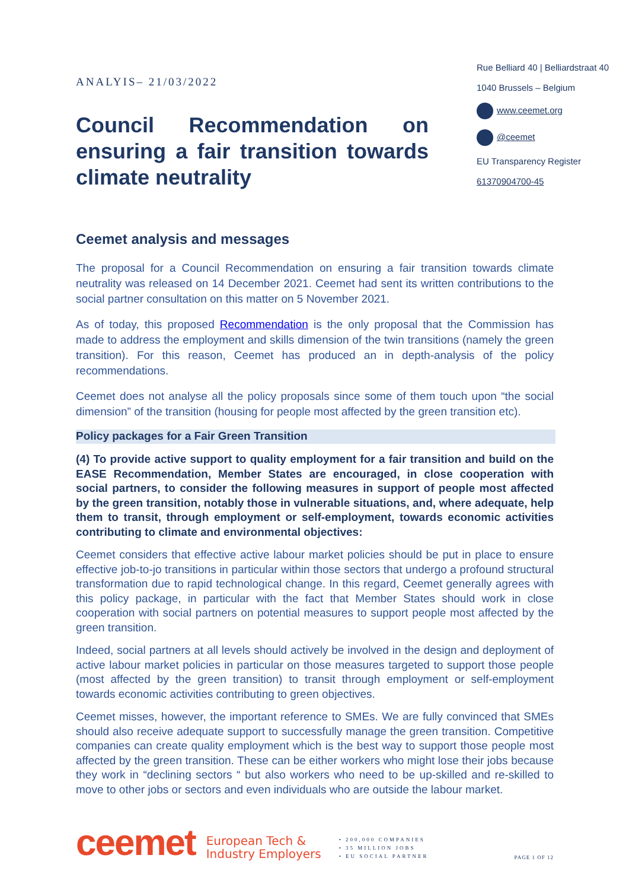ANALYIS– 21/03/2022
Council Recommendation on ensuring a fair transition towards
climate neutrality
Rue Belliard 40 | Belliardstraat 40
1040 Brussels – Belgium
www.ceemet.org
@ceemet
EU Transparency Register
61370904700-45
Ceemet analysis and messages
The proposal for a Council Recommendation on ensuring a fair transition towards climate neutrality was released on 14 December 2021. Ceemet had sent its written contributions to the social partner consultation on this matter on 5 November 2021.
As of today, this proposed Recommendation is the only proposal that the Commission has made to address the employment and skills dimension of the twin transitions (namely the green transition). For this reason, Ceemet has produced an in depth-analysis of the policy recommendations.
Ceemet does not analyse all the policy proposals since some of them touch upon “the social dimension” of the transition (housing for people most affected by the green transition etc).
Policy packages for a Fair Green Transition
(4) To provide active support to quality employment for a fair transition and build on the EASE Recommendation, Member States are encouraged, in close cooperation with social partners, to consider the following measures in support of people most affected by the green transition, notably those in vulnerable situations, and, where adequate, help them to transit, through employment or self-employment, towards economic activities contributing to climate and environmental objectives:
Ceemet considers that effective active labour market policies should be put in place to ensure effective job-to-jo transitions in particular within those sectors that undergo a profound structural transformation due to rapid technological change. In this regard, Ceemet generally agrees with this policy package, in particular with the fact that Member States should work in close cooperation with social partners on potential measures to support people most affected by the green transition.
Indeed, social partners at all levels should actively be involved in the design and deployment of active labour market policies in particular on those measures targeted to support those people (most affected by the green transition) to transit through employment or self-employment towards economic activities contributing to green objectives.
Ceemet misses, however, the important reference to SMEs. We are fully convinced that SMEs should also receive adequate support to successfully manage the green transition. Competitive companies can create quality employment which is the best way to support those people most affected by the green transition. These can be either workers who might lose their jobs because they work in “declining sectors “ but also workers who need to be up-skilled and re-skilled to move to other jobs or sectors and even individuals who are outside the labour market.
ceemet
European Tech &
Industry Employers
• 200,000 COMPANIES
• 35 MILLION JOBS
• EU SOCIAL PARTNER
PAGE 1 OF 12